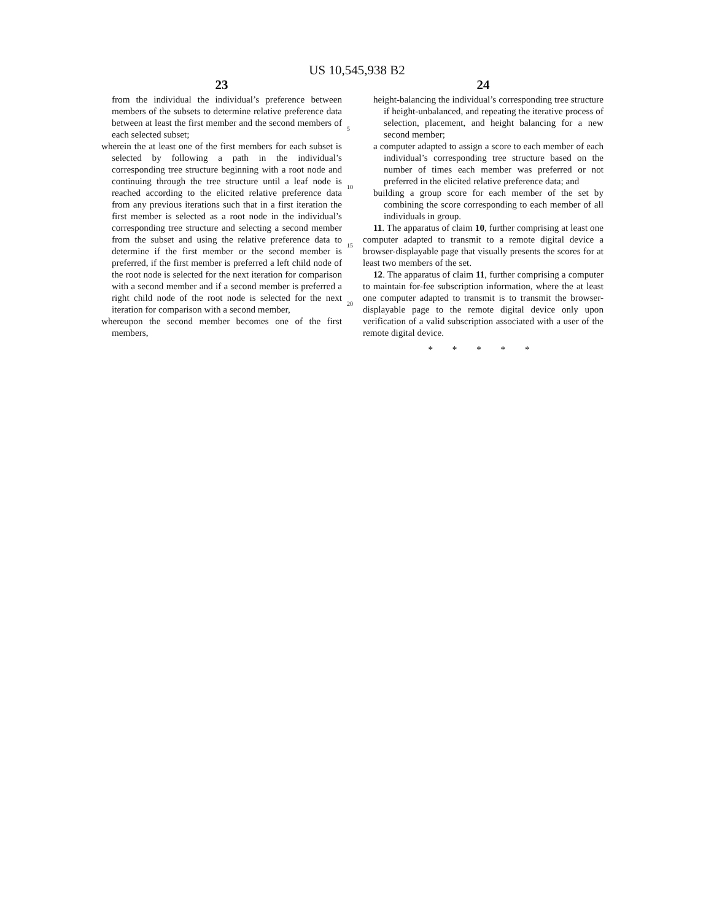US 10,545,938 B2
23
from the individual the individual’s preference between members of the subsets to determine relative preference data between at least the first member and the second members of each selected subset;
wherein the at least one of the first members for each subset is selected by following a path in the individual’s corresponding tree structure beginning with a root node and continuing through the tree structure until a leaf node is reached according to the elicited relative preference data from any previous iterations such that in a first iteration the first member is selected as a root node in the individual’s corresponding tree structure and selecting a second member from the subset and using the relative preference data to determine if the first member or the second member is preferred, if the first member is preferred a left child node of the root node is selected for the next iteration for comparison with a second member and if a second member is preferred a right child node of the root node is selected for the next iteration for comparison with a second member,
whereupon the second member becomes one of the first members,
5
10
15
20
24
height-balancing the individual’s corresponding tree structure if height-unbalanced, and repeating the iterative process of selection, placement, and height balancing for a new second member;
a computer adapted to assign a score to each member of each individual’s corresponding tree structure based on the number of times each member was preferred or not preferred in the elicited relative preference data; and
building a group score for each member of the set by combining the score corresponding to each member of all individuals in group.
11. The apparatus of claim 10, further comprising at least one computer adapted to transmit to a remote digital device a browser-displayable page that visually presents the scores for at least two members of the set.
12. The apparatus of claim 11, further comprising a computer to maintain for-fee subscription information, where the at least one computer adapted to transmit is to transmit the browser-displayable page to the remote digital device only upon verification of a valid subscription associated with a user of the remote digital device.
* * * * *